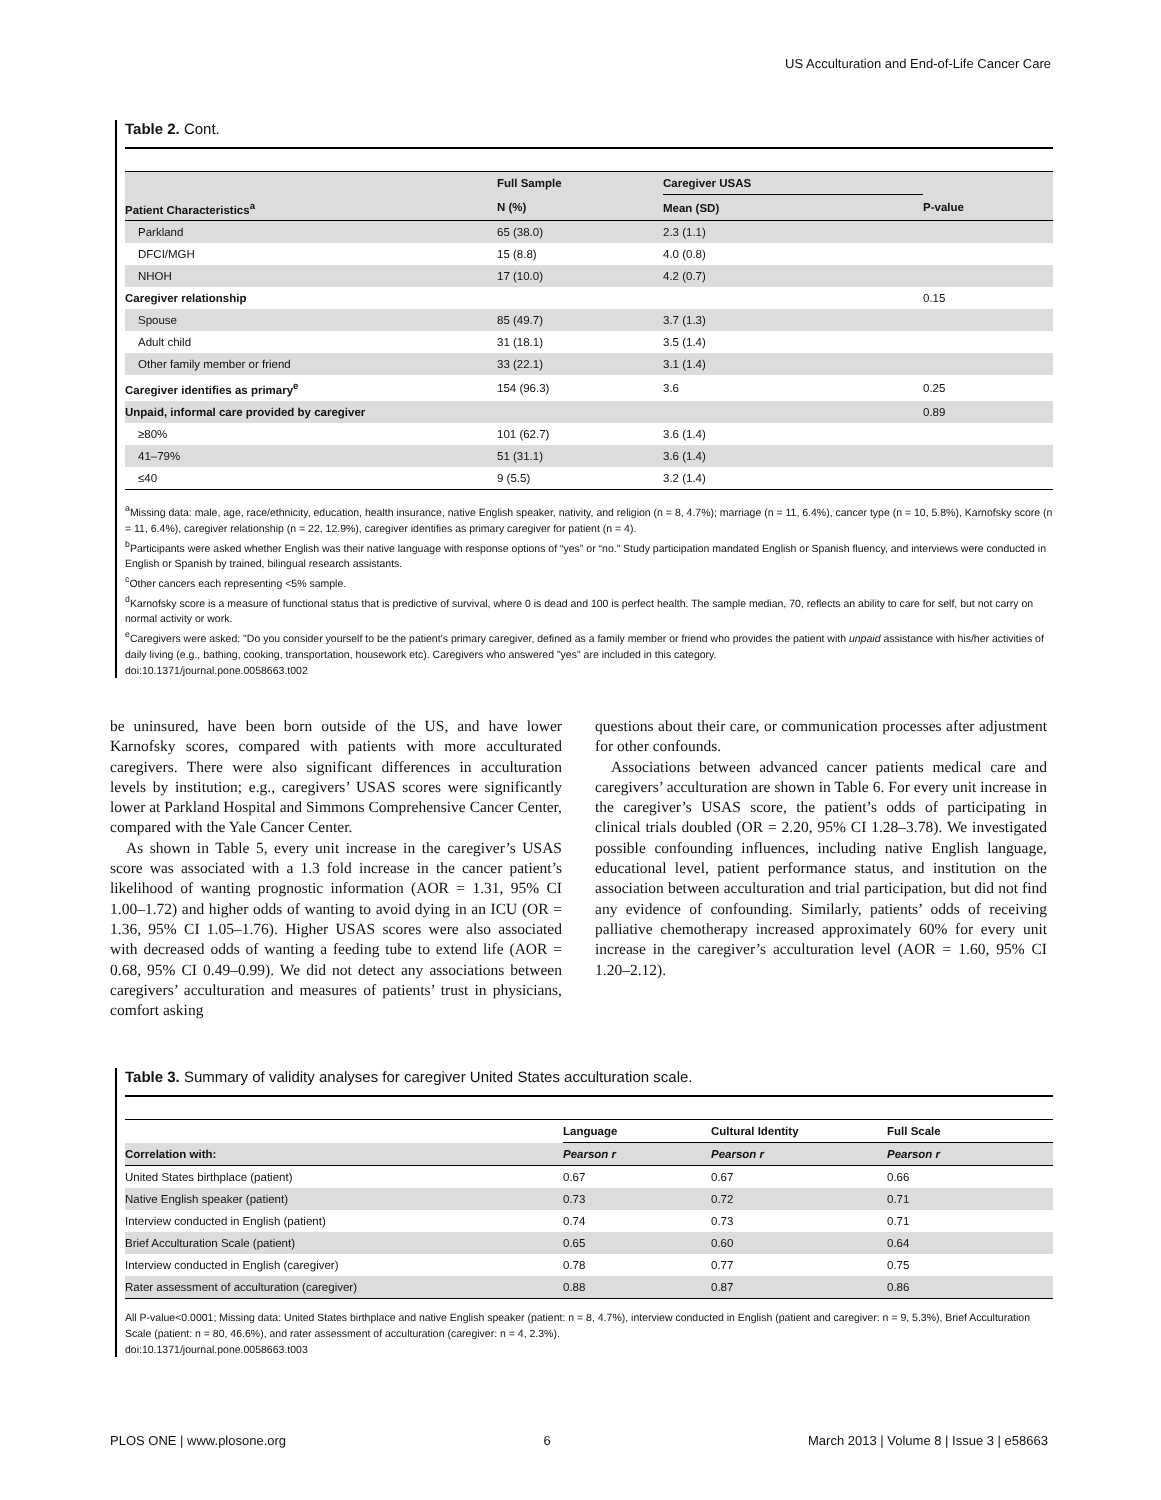US Acculturation and End-of-Life Cancer Care
Table 2. Cont.
| | Full Sample | Caregiver USAS | |
| --- | --- | --- | --- |
| Patient Characteristics<sup>a</sup> | N (%) | Mean (SD) | P-value |
| Parkland | 65 (38.0) | 2.3 (1.1) | |
| DFCI/MGH | 15 (8.8) | 4.0 (0.8) | |
| NHOH | 17 (10.0) | 4.2 (0.7) | |
| Caregiver relationship | | | 0.15 |
| Spouse | 85 (49.7) | 3.7 (1.3) | |
| Adult child | 31 (18.1) | 3.5 (1.4) | |
| Other family member or friend | 33 (22.1) | 3.1 (1.4) | |
| Caregiver identifies as primary<sup>e</sup> | 154 (96.3) | 3.6 | 0.25 |
| Unpaid, informal care provided by caregiver | | | 0.89 |
| ≥80% | 101 (62.7) | 3.6 (1.4) | |
| 41–79% | 51 (31.1) | 3.6 (1.4) | |
| ≤40 | 9 (5.5) | 3.2 (1.4) | |
<sup>a</sup> Missing data: male, age, race/ethnicity, education, health insurance, native English speaker, nativity, and religion (n = 8, 4.7%); marriage (n = 11, 6.4%), cancer type (n = 10, 5.8%), Karnofsky score (n = 11, 6.4%), caregiver relationship (n = 22, 12.9%), caregiver identifies as primary caregiver for patient (n = 4).
<sup>b</sup> Participants were asked whether English was their native language with response options of “yes” or “no.” Study participation mandated English or Spanish fluency, and interviews were conducted in English or Spanish by trained, bilingual research assistants.
<sup>c</sup> Other cancers each representing <5% sample.
<sup>d</sup> Karnofsky score is a measure of functional status that is predictive of survival, where 0 is dead and 100 is perfect health. The sample median, 70, reflects an ability to care for self, but not carry on normal activity or work.
<sup>e</sup> Caregivers were asked: "Do you consider yourself to be the patient’s primary caregiver, defined as a family member or friend who provides the patient with unpaid assistance with his/her activities of daily living (e.g., bathing, cooking, transportation, housework etc). Caregivers who answered "yes" are included in this category.
doi:10.1371/journal.pone.0058663.t002
be uninsured, have been born outside of the US, and have lower Karnofsky scores, compared with patients with more acculturated caregivers. There were also significant differences in acculturation levels by institution; e.g., caregivers’ USAS scores were significantly lower at Parkland Hospital and Simmons Comprehensive Cancer Center, compared with the Yale Cancer Center.
As shown in Table 5, every unit increase in the caregiver’s USAS score was associated with a 1.3 fold increase in the cancer patient’s likelihood of wanting prognostic information (AOR = 1.31, 95% CI 1.00–1.72) and higher odds of wanting to avoid dying in an ICU (OR = 1.36, 95% CI 1.05–1.76). Higher USAS scores were also associated with decreased odds of wanting a feeding tube to extend life (AOR = 0.68, 95% CI 0.49–0.99). We did not detect any associations between caregivers’ acculturation and measures of patients’ trust in physicians, comfort asking
questions about their care, or communication processes after adjustment for other confounds.
Associations between advanced cancer patients medical care and caregivers’ acculturation are shown in Table 6. For every unit increase in the caregiver’s USAS score, the patient’s odds of participating in clinical trials doubled (OR = 2.20, 95% CI 1.28–3.78). We investigated possible confounding influences, including native English language, educational level, patient performance status, and institution on the association between acculturation and trial participation, but did not find any evidence of confounding. Similarly, patients’ odds of receiving palliative chemotherapy increased approximately 60% for every unit increase in the caregiver’s acculturation level (AOR = 1.60, 95% CI 1.20–2.12).
Table 3. Summary of validity analyses for caregiver United States acculturation scale.
| | Language | Cultural Identity | Full Scale |
| --- | --- | --- | --- |
| Correlation with: | Pearson r | Pearson r | Pearson r |
| United States birthplace (patient) | 0.67 | 0.67 | 0.66 |
| Native English speaker (patient) | 0.73 | 0.72 | 0.71 |
| Interview conducted in English (patient) | 0.74 | 0.73 | 0.71 |
| Brief Acculturation Scale (patient) | 0.65 | 0.60 | 0.64 |
| Interview conducted in English (caregiver) | 0.78 | 0.77 | 0.75 |
| Rater assessment of acculturation (caregiver) | 0.88 | 0.87 | 0.86 |
All P-value<0.0001; Missing data: United States birthplace and native English speaker (patient: n = 8, 4.7%), interview conducted in English (patient and caregiver: n = 9, 5.3%), Brief Acculturation Scale (patient: n = 80, 46.6%), and rater assessment of acculturation (caregiver: n = 4, 2.3%).
doi:10.1371/journal.pone.0058663.t003
PLOS ONE | www.plosone.org 6 March 2013 | Volume 8 | Issue 3 | e58663